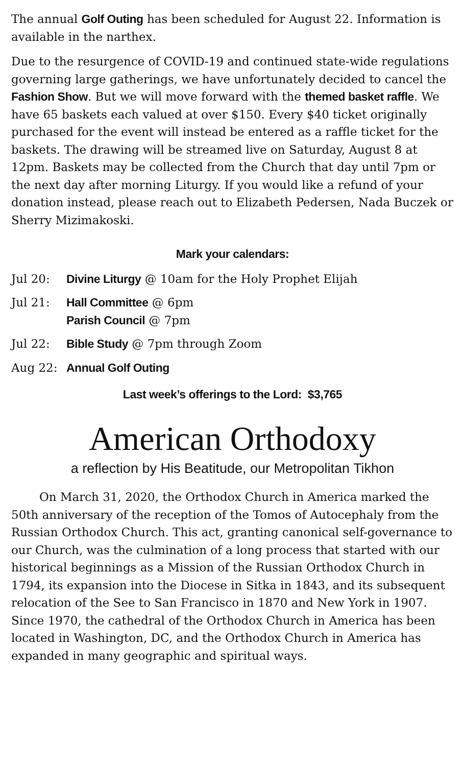The annual Golf Outing has been scheduled for August 22. Information is available in the narthex.
Due to the resurgence of COVID-19 and continued state-wide regulations governing large gatherings, we have unfortunately decided to cancel the Fashion Show. But we will move forward with the themed basket raffle. We have 65 baskets each valued at over $150. Every $40 ticket originally purchased for the event will instead be entered as a raffle ticket for the baskets. The drawing will be streamed live on Saturday, August 8 at 12pm. Baskets may be collected from the Church that day until 7pm or the next day after morning Liturgy. If you would like a refund of your donation instead, please reach out to Elizabeth Pedersen, Nada Buczek or Sherry Mizimakoski.
Mark your calendars:
Jul 20: Divine Liturgy @ 10am for the Holy Prophet Elijah
Jul 21: Hall Committee @ 6pm
Parish Council @ 7pm
Jul 22: Bible Study @ 7pm through Zoom
Aug 22: Annual Golf Outing
Last week’s offerings to the Lord: $3,765
American Orthodoxy
a reflection by His Beatitude, our Metropolitan Tikhon
On March 31, 2020, the Orthodox Church in America marked the 50th anniversary of the reception of the Tomos of Autocephaly from the Russian Orthodox Church. This act, granting canonical self-governance to our Church, was the culmination of a long process that started with our historical beginnings as a Mission of the Russian Orthodox Church in 1794, its expansion into the Diocese in Sitka in 1843, and its subsequent relocation of the See to San Francisco in 1870 and New York in 1907. Since 1970, the cathedral of the Orthodox Church in America has been located in Washington, DC, and the Orthodox Church in America has expanded in many geographic and spiritual ways.